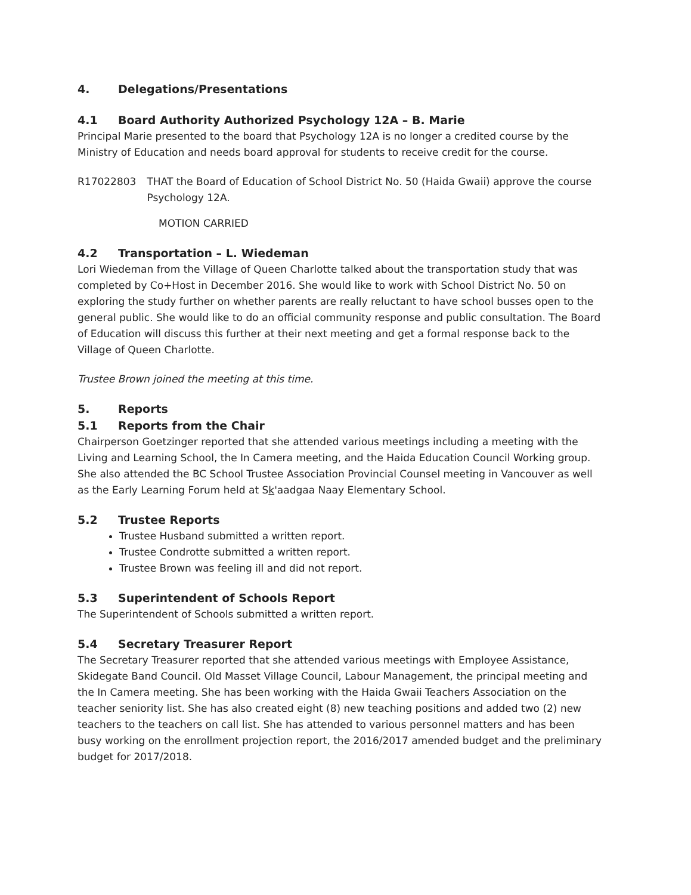4. Delegations/Presentations
4.1 Board Authority Authorized Psychology 12A – B. Marie
Principal Marie presented to the board that Psychology 12A is no longer a credited course by the Ministry of Education and needs board approval for students to receive credit for the course.
R17022803 THAT the Board of Education of School District No. 50 (Haida Gwaii) approve the course Psychology 12A.
MOTION CARRIED
4.2 Transportation – L. Wiedeman
Lori Wiedeman from the Village of Queen Charlotte talked about the transportation study that was completed by Co+Host in December 2016. She would like to work with School District No. 50 on exploring the study further on whether parents are really reluctant to have school busses open to the general public. She would like to do an official community response and public consultation. The Board of Education will discuss this further at their next meeting and get a formal response back to the Village of Queen Charlotte.
Trustee Brown joined the meeting at this time.
5. Reports
5.1 Reports from the Chair
Chairperson Goetzinger reported that she attended various meetings including a meeting with the Living and Learning School, the In Camera meeting, and the Haida Education Council Working group. She also attended the BC School Trustee Association Provincial Counsel meeting in Vancouver as well as the Early Learning Forum held at Sk'aadgaa Naay Elementary School.
5.2 Trustee Reports
Trustee Husband submitted a written report.
Trustee Condrotte submitted a written report.
Trustee Brown was feeling ill and did not report.
5.3 Superintendent of Schools Report
The Superintendent of Schools submitted a written report.
5.4 Secretary Treasurer Report
The Secretary Treasurer reported that she attended various meetings with Employee Assistance, Skidegate Band Council. Old Masset Village Council, Labour Management, the principal meeting and the In Camera meeting. She has been working with the Haida Gwaii Teachers Association on the teacher seniority list. She has also created eight (8) new teaching positions and added two (2) new teachers to the teachers on call list. She has attended to various personnel matters and has been busy working on the enrollment projection report, the 2016/2017 amended budget and the preliminary budget for 2017/2018.